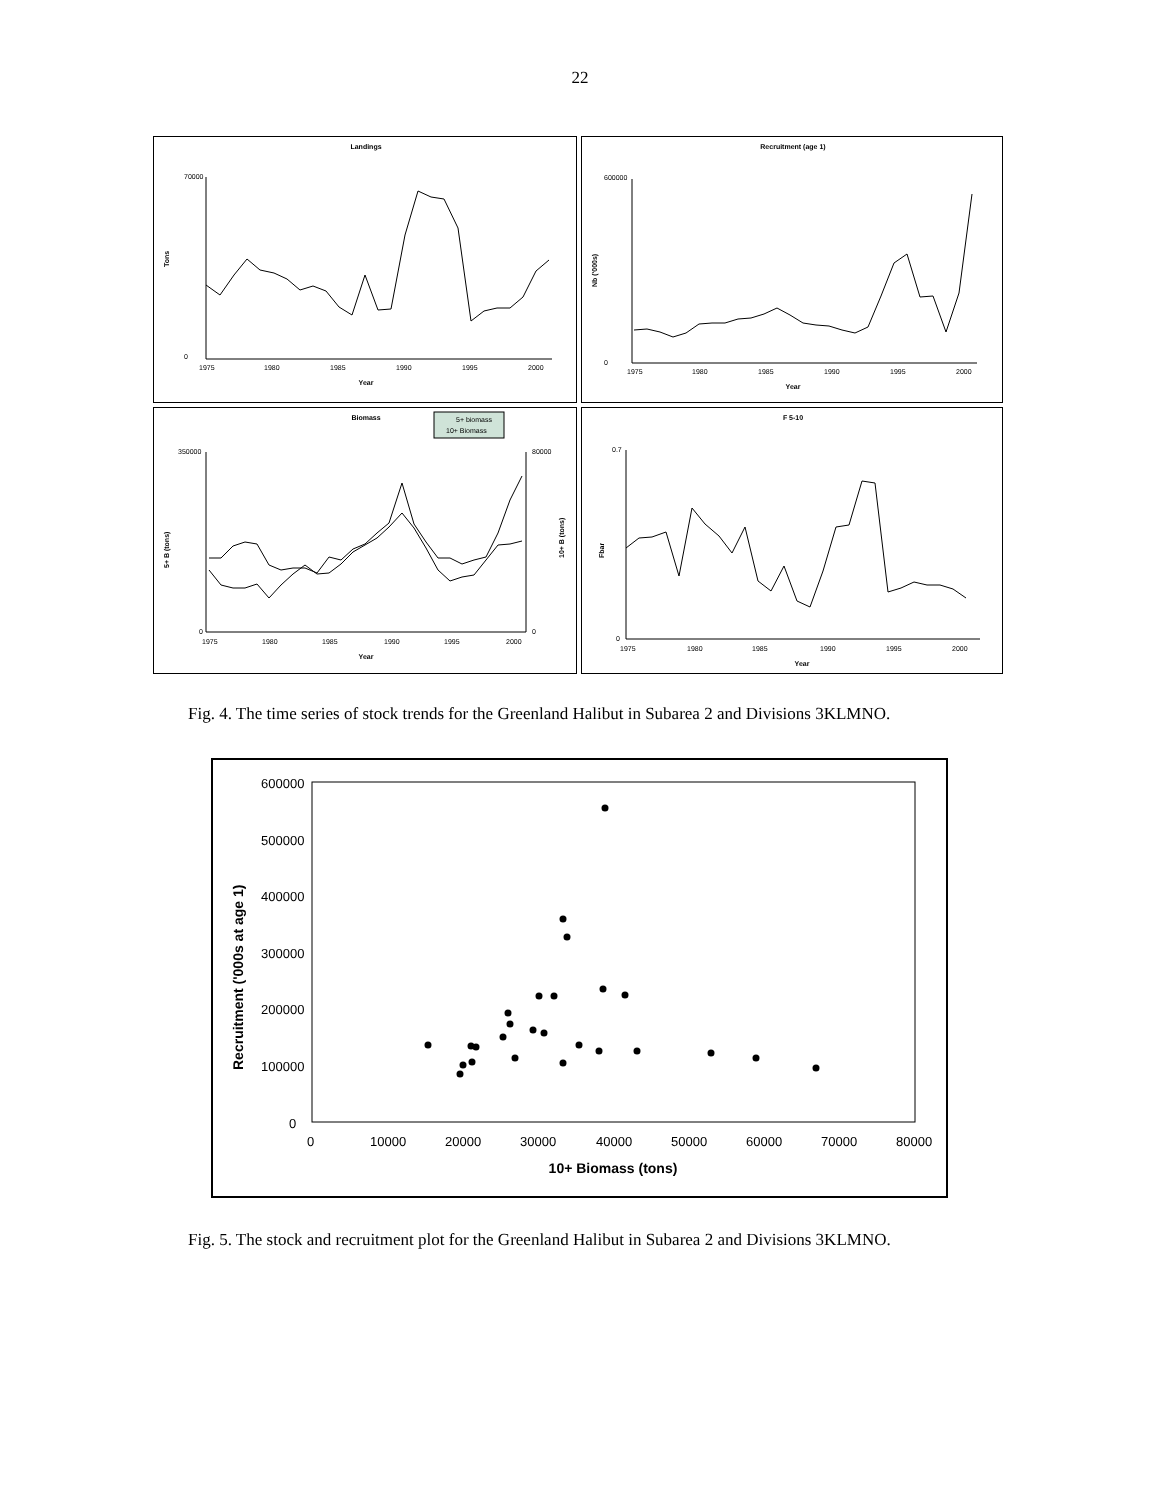22
Landings
Tons
70000
0
1975
1980
1985
1990
1995
2000
Year
Recruitment (age 1)
Nb ('000s)
600000
0
1975
1980
1985
1990
1995
2000
Year
Biomass
5+ biomass
10+ Biomass
5+ B (tons)
10+ B (tons)
350000
0
80000
0
1975
1980
1985
1990
1995
2000
Year
F 5-10
Fbar
0.7
0
1975
1980
1985
1990
1995
2000
Year
Fig. 4. The time series of stock trends for the Greenland Halibut in Subarea 2 and Divisions 3KLMNO.
Recruitment ('000s at age 1)
600000
500000
400000
300000
200000
100000
0
0
10000
20000
30000
40000
50000
60000
70000
80000
10+ Biomass (tons)
Fig. 5. The stock and recruitment plot for the Greenland Halibut in Subarea 2 and Divisions 3KLMNO.